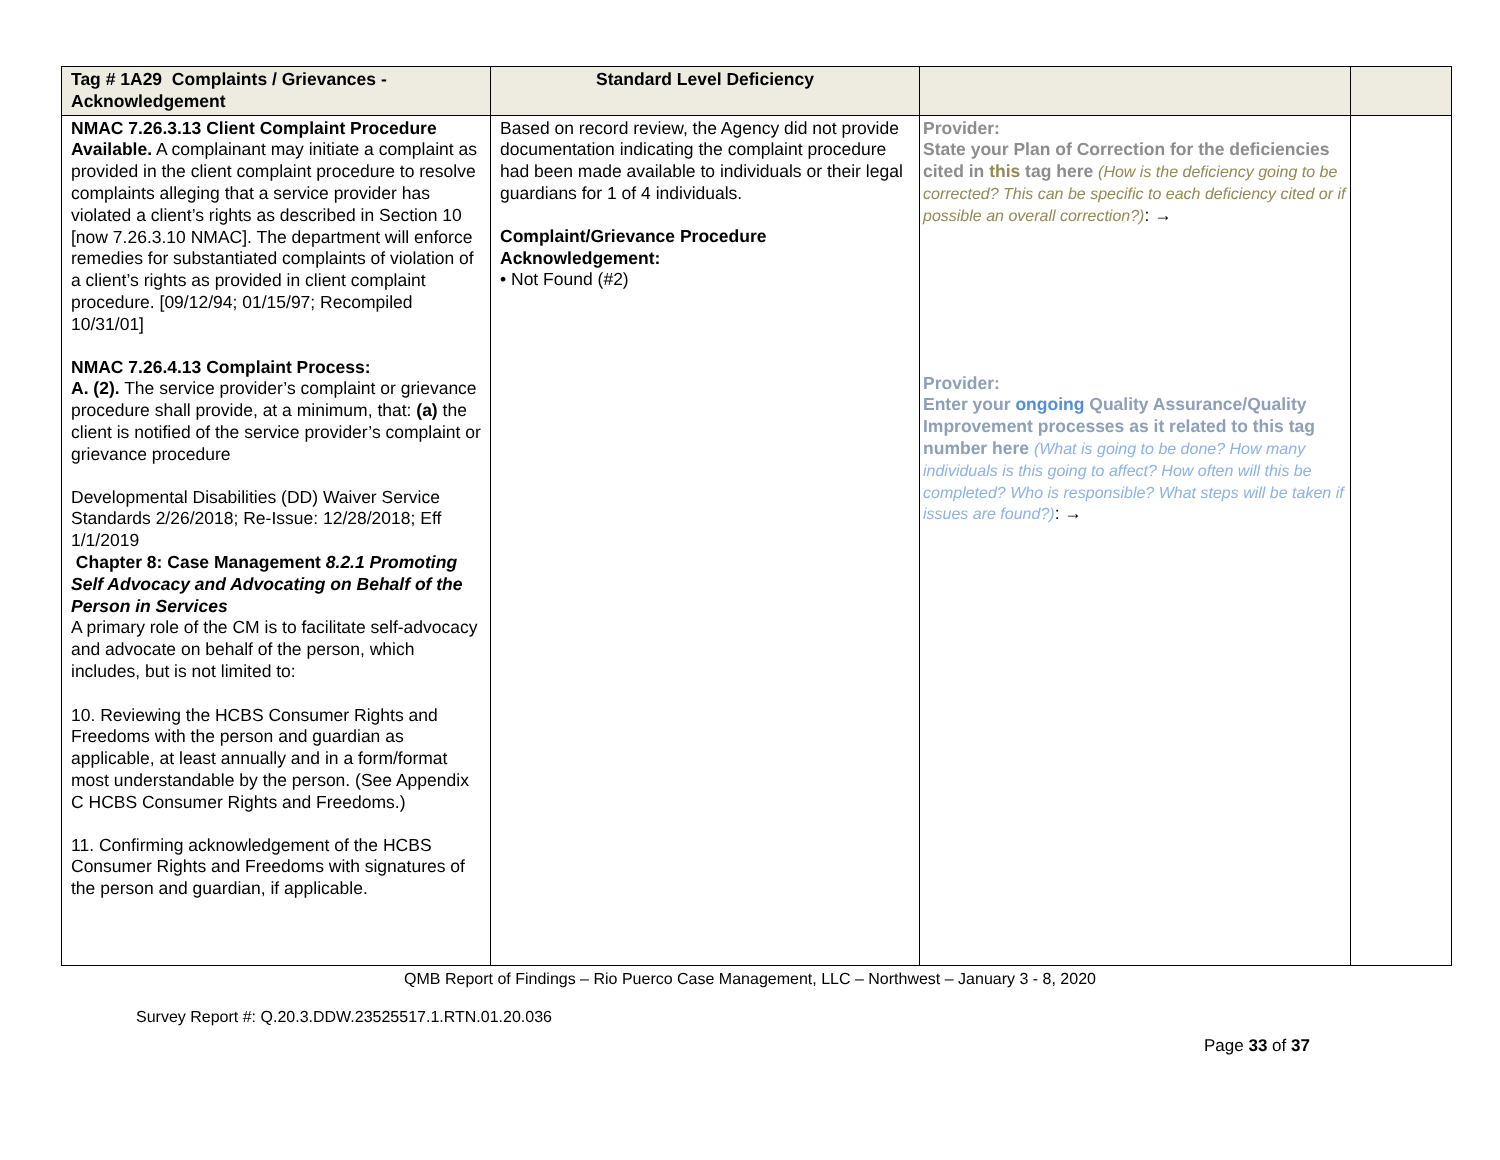| Tag # 1A29 Complaints / Grievances - Acknowledgement | Standard Level Deficiency | | |
| --- | --- | --- | --- |
| NMAC 7.26.3.13 Client Complaint Procedure Available. A complainant may initiate a complaint as provided in the client complaint procedure to resolve complaints alleging that a service provider has violated a client’s rights as described in Section 10 [now 7.26.3.10 NMAC]. The department will enforce remedies for substantiated complaints of violation of a client’s rights as provided in client complaint procedure. [09/12/94; 01/15/97; Recompiled 10/31/01] NMAC 7.26.4.13 Complaint Process: A. (2). The service provider’s complaint or grievance procedure shall provide, at a minimum, that: (a) the client is notified of the service provider’s complaint or grievance procedure Developmental Disabilities (DD) Waiver Service Standards 2/26/2018; Re-Issue: 12/28/2018; Eff 1/1/2019 Chapter 8: Case Management 8.2.1 Promoting Self Advocacy and Advocating on Behalf of the Person in Services A primary role of the CM is to facilitate self-advocacy and advocate on behalf of the person, which includes, but is not limited to: 10. Reviewing the HCBS Consumer Rights and Freedoms with the person and guardian as applicable, at least annually and in a form/format most understandable by the person. (See Appendix C HCBS Consumer Rights and Freedoms.) 11. Confirming acknowledgement of the HCBS Consumer Rights and Freedoms with signatures of the person and guardian, if applicable. | Based on record review, the Agency did not provide documentation indicating the complaint procedure had been made available to individuals or their legal guardians for 1 of 4 individuals. Complaint/Grievance Procedure Acknowledgement: • Not Found (#2) | Provider: State your Plan of Correction for the deficiencies cited in this tag here (How is the deficiency going to be corrected? This can be specific to each deficiency cited or if possible an overall correction?) : → Provider: Enter your ongoing Quality Assurance/Quality Improvement processes as it related to this tag number here (What is going to be done? How many individuals is this going to affect? How often will this be completed? Who is responsible? What steps will be taken if issues are found?) : → | |
QMB Report of Findings – Rio Puerco Case Management, LLC – Northwest – January 3 - 8, 2020
Survey Report #: Q.20.3.DDW.23525517.1.RTN.01.20.036
Page 33 of 37